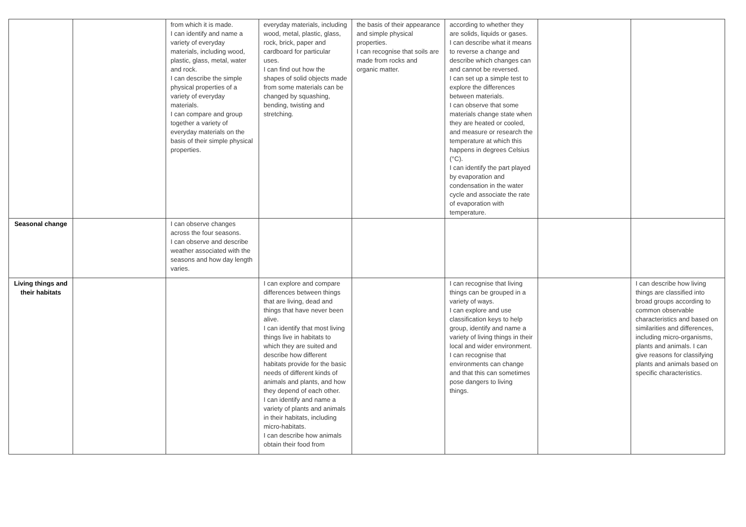| | | from which it is made. I can identify and name a variety of everyday materials, including wood, plastic, glass, metal, water and rock. I can describe the simple physical properties of a variety of everyday materials. I can compare and group together a variety of everyday materials on the basis of their simple physical properties. | everyday materials, including wood, metal, plastic, glass, rock, brick, paper and cardboard for particular uses. I can find out how the shapes of solid objects made from some materials can be changed by squashing, bending, twisting and stretching. | the basis of their appearance and simple physical properties. I can recognise that soils are made from rocks and organic matter. | according to whether they are solids, liquids or gases. I can describe what it means to reverse a change and describe which changes can and cannot be reversed. I can set up a simple test to explore the differences between materials. I can observe that some materials change state when they are heated or cooled, and measure or research the temperature at which this happens in degrees Celsius (°C). I can identify the part played by evaporation and condensation in the water cycle and associate the rate of evaporation with temperature. | | |
| Seasonal change | | I can observe changes across the four seasons. I can observe and describe weather associated with the seasons and how day length varies. | | | | | |
| Living things and their habitats | | | I can explore and compare differences between things that are living, dead and things that have never been alive. I can identify that most living things live in habitats to which they are suited and describe how different habitats provide for the basic needs of different kinds of animals and plants, and how they depend of each other. I can identify and name a variety of plants and animals in their habitats, including micro-habitats. I can describe how animals obtain their food from | | I can recognise that living things can be grouped in a variety of ways. I can explore and use classification keys to help group, identify and name a variety of living things in their local and wider environment. I can recognise that environments can change and that this can sometimes pose dangers to living things. | | I can describe how living things are classified into broad groups according to common observable characteristics and based on similarities and differences, including micro-organisms, plants and animals. I can give reasons for classifying plants and animals based on specific characteristics. |